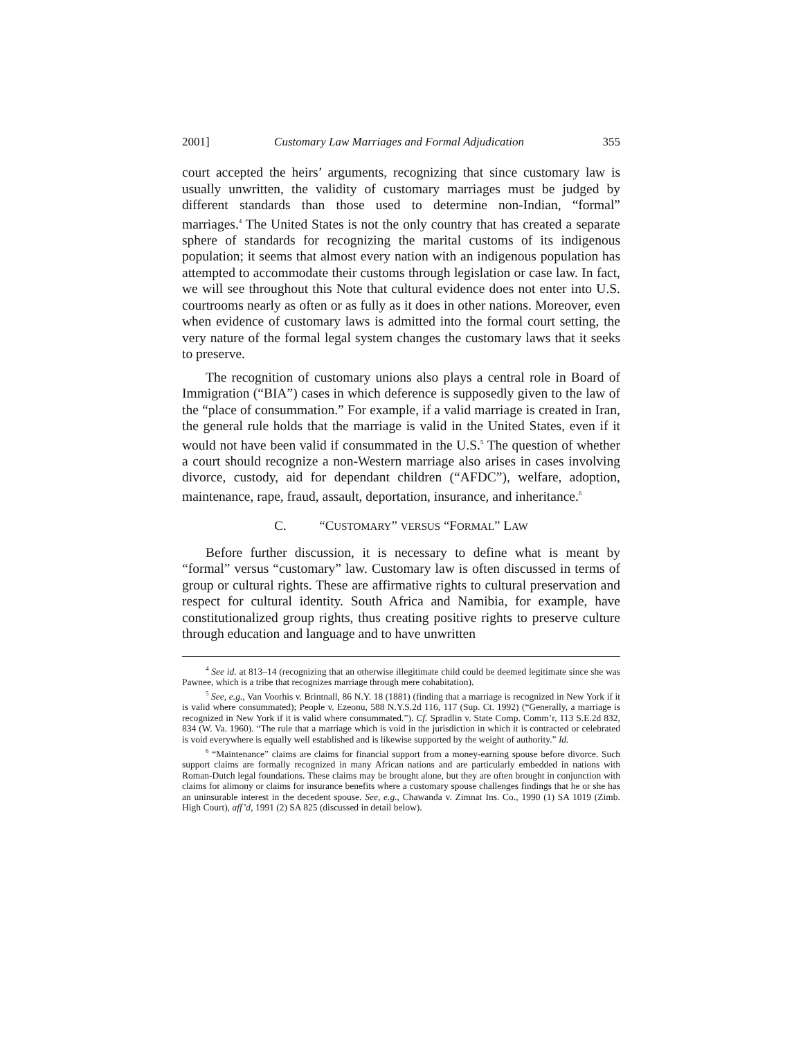2001] Customary Law Marriages and Formal Adjudication 355
court accepted the heirs’ arguments, recognizing that since customary law is usually unwritten, the validity of customary marriages must be judged by different standards than those used to determine non-Indian, “formal” marriages.<sup>4</sup> The United States is not the only country that has created a separate sphere of standards for recognizing the marital customs of its indigenous population; it seems that almost every nation with an indigenous population has attempted to accommodate their customs through legislation or case law. In fact, we will see throughout this Note that cultural evidence does not enter into U.S. courtrooms nearly as often or as fully as it does in other nations. Moreover, even when evidence of customary laws is admitted into the formal court setting, the very nature of the formal legal system changes the customary laws that it seeks to preserve.
The recognition of customary unions also plays a central role in Board of Immigration (“BIA”) cases in which deference is supposedly given to the law of the “place of consummation.” For example, if a valid marriage is created in Iran, the general rule holds that the marriage is valid in the United States, even if it would not have been valid if consummated in the U.S.<sup>5</sup> The question of whether a court should recognize a non-Western marriage also arises in cases involving divorce, custody, aid for dependant children (“AFDC”), welfare, adoption, maintenance, rape, fraud, assault, deportation, insurance, and inheritance.<sup>6</sup>
C. “CUSTOMARY” VERSUS “FORMAL” LAW
Before further discussion, it is necessary to define what is meant by “formal” versus “customary” law. Customary law is often discussed in terms of group or cultural rights. These are affirmative rights to cultural preservation and respect for cultural identity. South Africa and Namibia, for example, have constitutionalized group rights, thus creating positive rights to preserve culture through education and language and to have unwritten
<sup>4</sup> See id. at 813–14 (recognizing that an otherwise illegitimate child could be deemed legitimate since she was Pawnee, which is a tribe that recognizes marriage through mere cohabitation).
<sup>5</sup> See, e.g., Van Voorhis v. Brintnall, 86 N.Y. 18 (1881) (finding that a marriage is recognized in New York if it is valid where consummated); People v. Ezeonu, 588 N.Y.S.2d 116, 117 (Sup. Ct. 1992) (“Generally, a marriage is recognized in New York if it is valid where consummated.”). Cf. Spradlin v. State Comp. Comm’r, 113 S.E.2d 832, 834 (W. Va. 1960). “The rule that a marriage which is void in the jurisdiction in which it is contracted or celebrated is void everywhere is equally well established and is likewise supported by the weight of authority.” Id.
<sup>6</sup> “Maintenance” claims are claims for financial support from a money-earning spouse before divorce. Such support claims are formally recognized in many African nations and are particularly embedded in nations with Roman-Dutch legal foundations. These claims may be brought alone, but they are often brought in conjunction with claims for alimony or claims for insurance benefits where a customary spouse challenges findings that he or she has an uninsurable interest in the decedent spouse. See, e.g., Chawanda v. Zimnat Ins. Co., 1990 (1) SA 1019 (Zimb. High Court), aff’d, 1991 (2) SA 825 (discussed in detail below).